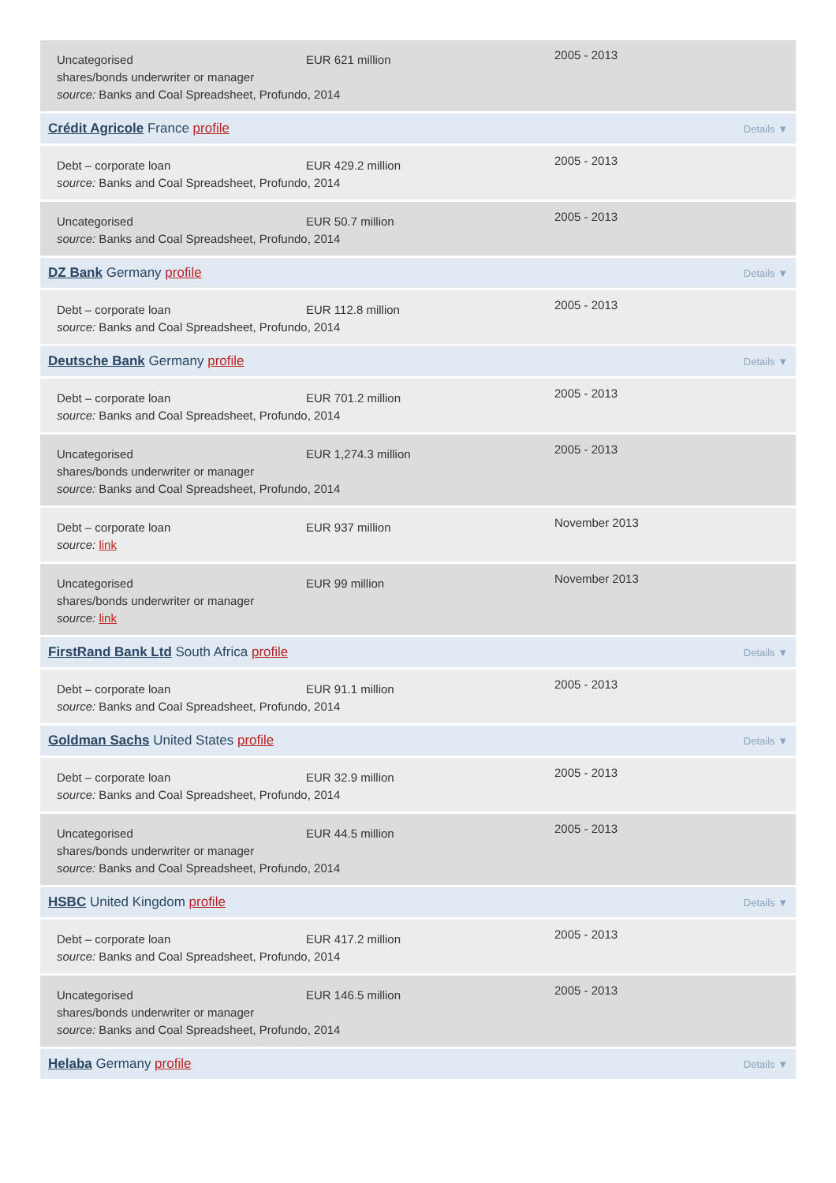Uncategorised EUR 621 million
2005 - 2013
shares/bonds underwriter or manager
source: Banks and Coal Spreadsheet, Profundo, 2014
Crédit Agricole France profile Details ▼
Debt – corporate loan EUR 429.2 million
2005 - 2013
source: Banks and Coal Spreadsheet, Profundo, 2014
Uncategorised EUR 50.7 million
2005 - 2013
source: Banks and Coal Spreadsheet, Profundo, 2014
DZ Bank Germany profile Details ▼
Debt – corporate loan EUR 112.8 million
2005 - 2013
source: Banks and Coal Spreadsheet, Profundo, 2014
Deutsche Bank Germany profile Details ▼
Debt – corporate loan EUR 701.2 million
2005 - 2013
source: Banks and Coal Spreadsheet, Profundo, 2014
Uncategorised EUR 1,274.3 million
2005 - 2013
shares/bonds underwriter or manager
source: Banks and Coal Spreadsheet, Profundo, 2014
Debt – corporate loan EUR 937 million
November 2013
source: link
Uncategorised EUR 99 million
November 2013
shares/bonds underwriter or manager
source: link
FirstRand Bank Ltd South Africa profile Details ▼
Debt – corporate loan EUR 91.1 million
2005 - 2013
source: Banks and Coal Spreadsheet, Profundo, 2014
Goldman Sachs United States profile Details ▼
Debt – corporate loan EUR 32.9 million
2005 - 2013
source: Banks and Coal Spreadsheet, Profundo, 2014
Uncategorised EUR 44.5 million
2005 - 2013
shares/bonds underwriter or manager
source: Banks and Coal Spreadsheet, Profundo, 2014
HSBC United Kingdom profile Details ▼
Debt – corporate loan EUR 417.2 million
2005 - 2013
source: Banks and Coal Spreadsheet, Profundo, 2014
Uncategorised EUR 146.5 million
2005 - 2013
shares/bonds underwriter or manager
source: Banks and Coal Spreadsheet, Profundo, 2014
Helaba Germany profile Details ▼